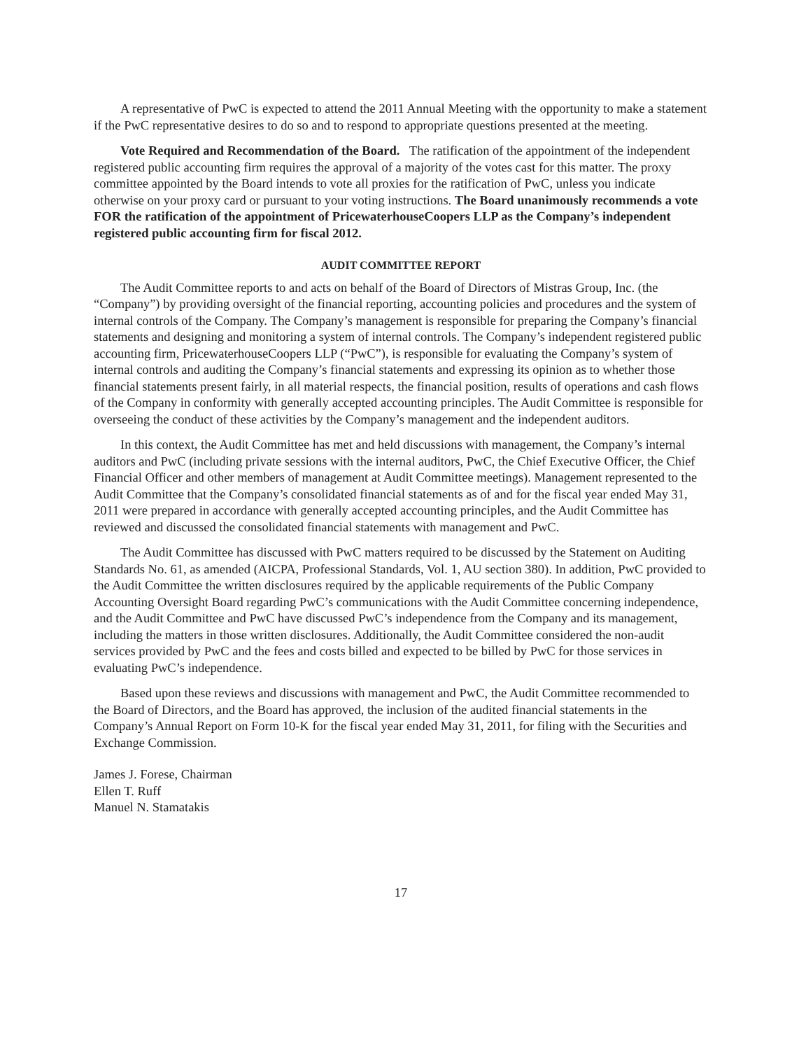A representative of PwC is expected to attend the 2011 Annual Meeting with the opportunity to make a statement if the PwC representative desires to do so and to respond to appropriate questions presented at the meeting.
Vote Required and Recommendation of the Board. The ratification of the appointment of the independent registered public accounting firm requires the approval of a majority of the votes cast for this matter. The proxy committee appointed by the Board intends to vote all proxies for the ratification of PwC, unless you indicate otherwise on your proxy card or pursuant to your voting instructions. The Board unanimously recommends a vote FOR the ratification of the appointment of PricewaterhouseCoopers LLP as the Company’s independent registered public accounting firm for fiscal 2012.
AUDIT COMMITTEE REPORT
The Audit Committee reports to and acts on behalf of the Board of Directors of Mistras Group, Inc. (the “Company”) by providing oversight of the financial reporting, accounting policies and procedures and the system of internal controls of the Company. The Company’s management is responsible for preparing the Company’s financial statements and designing and monitoring a system of internal controls. The Company’s independent registered public accounting firm, PricewaterhouseCoopers LLP (“PwC”), is responsible for evaluating the Company’s system of internal controls and auditing the Company’s financial statements and expressing its opinion as to whether those financial statements present fairly, in all material respects, the financial position, results of operations and cash flows of the Company in conformity with generally accepted accounting principles. The Audit Committee is responsible for overseeing the conduct of these activities by the Company’s management and the independent auditors.
In this context, the Audit Committee has met and held discussions with management, the Company’s internal auditors and PwC (including private sessions with the internal auditors, PwC, the Chief Executive Officer, the Chief Financial Officer and other members of management at Audit Committee meetings). Management represented to the Audit Committee that the Company’s consolidated financial statements as of and for the fiscal year ended May 31, 2011 were prepared in accordance with generally accepted accounting principles, and the Audit Committee has reviewed and discussed the consolidated financial statements with management and PwC.
The Audit Committee has discussed with PwC matters required to be discussed by the Statement on Auditing Standards No. 61, as amended (AICPA, Professional Standards, Vol. 1, AU section 380). In addition, PwC provided to the Audit Committee the written disclosures required by the applicable requirements of the Public Company Accounting Oversight Board regarding PwC’s communications with the Audit Committee concerning independence, and the Audit Committee and PwC have discussed PwC’s independence from the Company and its management, including the matters in those written disclosures. Additionally, the Audit Committee considered the non-audit services provided by PwC and the fees and costs billed and expected to be billed by PwC for those services in evaluating PwC’s independence.
Based upon these reviews and discussions with management and PwC, the Audit Committee recommended to the Board of Directors, and the Board has approved, the inclusion of the audited financial statements in the Company’s Annual Report on Form 10-K for the fiscal year ended May 31, 2011, for filing with the Securities and Exchange Commission.
James J. Forese, Chairman
Ellen T. Ruff
Manuel N. Stamatakis
17